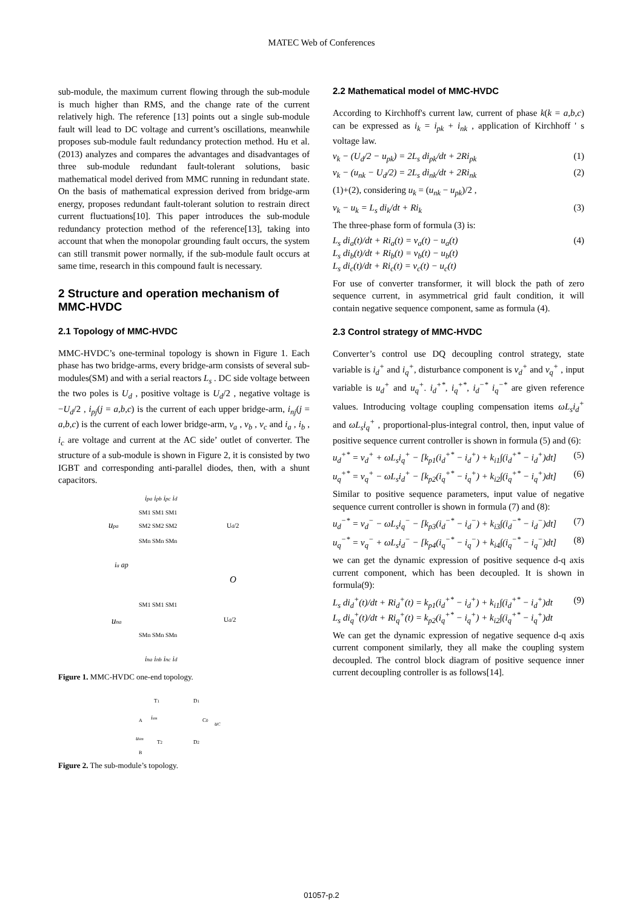MATEC Web of Conferences
sub-module, the maximum current flowing through the sub-module is much higher than RMS, and the change rate of the current relatively high. The reference [13] points out a single sub-module fault will lead to DC voltage and current’s oscillations, meanwhile proposes sub-module fault redundancy protection method. Hu et al.(2013) analyzes and compares the advantages and disadvantages of three sub-module redundant fault-tolerant solutions, basic mathematical model derived from MMC running in redundant state. On the basis of mathematical expression derived from bridge-arm energy, proposes redundant fault-tolerant solution to restrain direct current fluctuations[10]. This paper introduces the sub-module redundancy protection method of the reference[13], taking into account that when the monopolar grounding fault occurs, the system can still transmit power normally, if the sub-module fault occurs at same time, research in this compound fault is necessary.
2 Structure and operation mechanism of MMC-HVDC
2.1 Topology of MMC-HVDC
MMC-HVDC’s one-terminal topology is shown in Figure 1. Each phase has two bridge-arms, every bridge-arm consists of several sub-modules(SM) and with a serial reactors L<sub>s</sub> . DC side voltage between the two poles is U<sub>d</sub> , positive voltage is U<sub>d</sub>/2 , negative voltage is −U<sub>d</sub>/2 , i<sub>pj</sub>(j = a,b,c) is the current of each upper bridge-arm, i<sub>nj</sub>(j = a,b,c) is the current of each lower bridge-arm, v<sub>a</sub> , v<sub>b</sub> , v<sub>c</sub> and i<sub>a</sub> , i<sub>b</sub> , i<sub>c</sub> are voltage and current at the AC side’ outlet of converter. The structure of a sub-module is shown in Figure 2, it is consisted by two IGBT and corresponding anti-parallel diodes, then, with a shunt capacitors.
ipa ipb ipc id
upa
Ud/2
SM1 SM1 SM1
SM2 SM2 SM2
SMn SMn SMn
O
ia ap
SM1 SM1 SM1
una
Ud/2
SMn SMn SMn
ina inb inc id
Figure 1. MMC-HVDC one-end topology.
T1
D1
ism
A
C0
uC
usm
T2
D2
B
Figure 2. The sub-module’s topology.
2.2 Mathematical model of MMC-HVDC
According to Kirchhoff's current law, current of phase k(k = a,b,c) can be expressed as i<sub>k</sub> = i<sub>pk</sub> + i<sub>nk</sub> , application of Kirchhoff ' s voltage law.
v<sub>k</sub> − (U<sub>d</sub>/2 − u<sub>pk</sub>) = 2L<sub>s</sub> di<sub>pk</sub>/dt + 2Ri<sub>pk</sub> (1)
v<sub>k</sub> − (u<sub>nk</sub> − U<sub>d</sub>/2) = 2L<sub>s</sub> di<sub>nk</sub>/dt + 2Ri<sub>nk</sub> (2)
(1)+(2), considering u<sub>k</sub> = (u<sub>nk</sub> − u<sub>pk</sub>)/2 ,
v<sub>k</sub> − u<sub>k</sub> = L<sub>s</sub> di<sub>k</sub>/dt + Ri<sub>k</sub> (3)
The three-phase form of formula (3) is:
L<sub>s</sub> di<sub>a</sub>(t)/dt + Ri<sub>a</sub>(t) = v<sub>a</sub>(t) − u<sub>a</sub>(t)
L<sub>s</sub> di<sub>b</sub>(t)/dt + Ri<sub>b</sub>(t) = v<sub>b</sub>(t) − u<sub>b</sub>(t)
L<sub>s</sub> di<sub>c</sub>(t)/dt + Ri<sub>c</sub>(t) = v<sub>c</sub>(t) − u<sub>c</sub>(t) (4)
For use of converter transformer, it will block the path of zero sequence current, in asymmetrical grid fault condition, it will contain negative sequence component, same as formula (4).
2.3 Control strategy of MMC-HVDC
Converter’s control use DQ decoupling control strategy, state variable is i<sub>d</sub><sup>+</sup> and i<sub>q</sub><sup>+</sup>, disturbance component is v<sub>d</sub><sup>+</sup> and v<sub>q</sub><sup>+</sup> , input variable is u<sub>d</sub><sup>+</sup> and u<sub>q</sub><sup>+</sup>. i<sub>d</sub><sup>+*</sup>, i<sub>q</sub><sup>+*</sup>, i<sub>d</sub><sup>−*</sup> i<sub>q</sub><sup>−*</sup> are given reference values. Introducing voltage coupling compensation items ωL<sub>s</sub>i<sub>d</sub><sup>+</sup> and ωL<sub>s</sub>i<sub>q</sub><sup>+</sup> , proportional-plus-integral control, then, input value of positive sequence current controller is shown in formula (5) and (6):
u<sub>d</sub><sup>+*</sup> = v<sub>d</sub><sup>+</sup> + ωL<sub>s</sub>i<sub>q</sub><sup>+</sup> − [k<sub>p1</sub>(i<sub>d</sub><sup>+*</sup> − i<sub>d</sub><sup>+</sup>) + k<sub>i1</sub>∫(i<sub>d</sub><sup>+*</sup> − i<sub>d</sub><sup>+</sup>)dt] (5)
u<sub>q</sub><sup>+*</sup> = v<sub>q</sub><sup>+</sup> − ωL<sub>s</sub>i<sub>d</sub><sup>+</sup> − [k<sub>p2</sub>(i<sub>q</sub><sup>+*</sup> − i<sub>q</sub><sup>+</sup>) + k<sub>i2</sub>∫(i<sub>q</sub><sup>+*</sup> − i<sub>q</sub><sup>+</sup>)dt] (6)
Similar to positive sequence parameters, input value of negative sequence current controller is shown in formula (7) and (8):
u<sub>d</sub><sup>−*</sup> = v<sub>d</sub><sup>−</sup> − ωL<sub>s</sub>i<sub>q</sub><sup>−</sup> − [k<sub>p3</sub>(i<sub>d</sub><sup>−*</sup> − i<sub>d</sub><sup>−</sup>) + k<sub>i3</sub>∫(i<sub>d</sub><sup>−*</sup> − i<sub>d</sub><sup>−</sup>)dt] (7)
u<sub>q</sub><sup>−*</sup> = v<sub>q</sub><sup>−</sup> + ωL<sub>s</sub>i<sub>d</sub><sup>−</sup> − [k<sub>p4</sub>(i<sub>q</sub><sup>−*</sup> − i<sub>q</sub><sup>−</sup>) + k<sub>i4</sub>∫(i<sub>q</sub><sup>−*</sup> − i<sub>q</sub><sup>−</sup>)dt] (8)
we can get the dynamic expression of positive sequence d-q axis current component, which has been decoupled. It is shown in formula(9):
L<sub>s</sub> di<sub>d</sub><sup>+</sup>(t)/dt + Ri<sub>d</sub><sup>+</sup>(t) = k<sub>p1</sub>(i<sub>d</sub><sup>+*</sup> − i<sub>d</sub><sup>+</sup>) + k<sub>i1</sub>∫(i<sub>d</sub><sup>+*</sup> − i<sub>d</sub><sup>+</sup>)dt
L<sub>s</sub> di<sub>q</sub><sup>+</sup>(t)/dt + Ri<sub>q</sub><sup>+</sup>(t) = k<sub>p2</sub>(i<sub>q</sub><sup>+*</sup> − i<sub>q</sub><sup>+</sup>) + k<sub>i2</sub>∫(i<sub>q</sub><sup>+*</sup> − i<sub>q</sub><sup>+</sup>)dt (9)
We can get the dynamic expression of negative sequence d-q axis current component similarly, they all make the coupling system decoupled. The control block diagram of positive sequence inner current decoupling controller is as follows[14].
01057-p.2